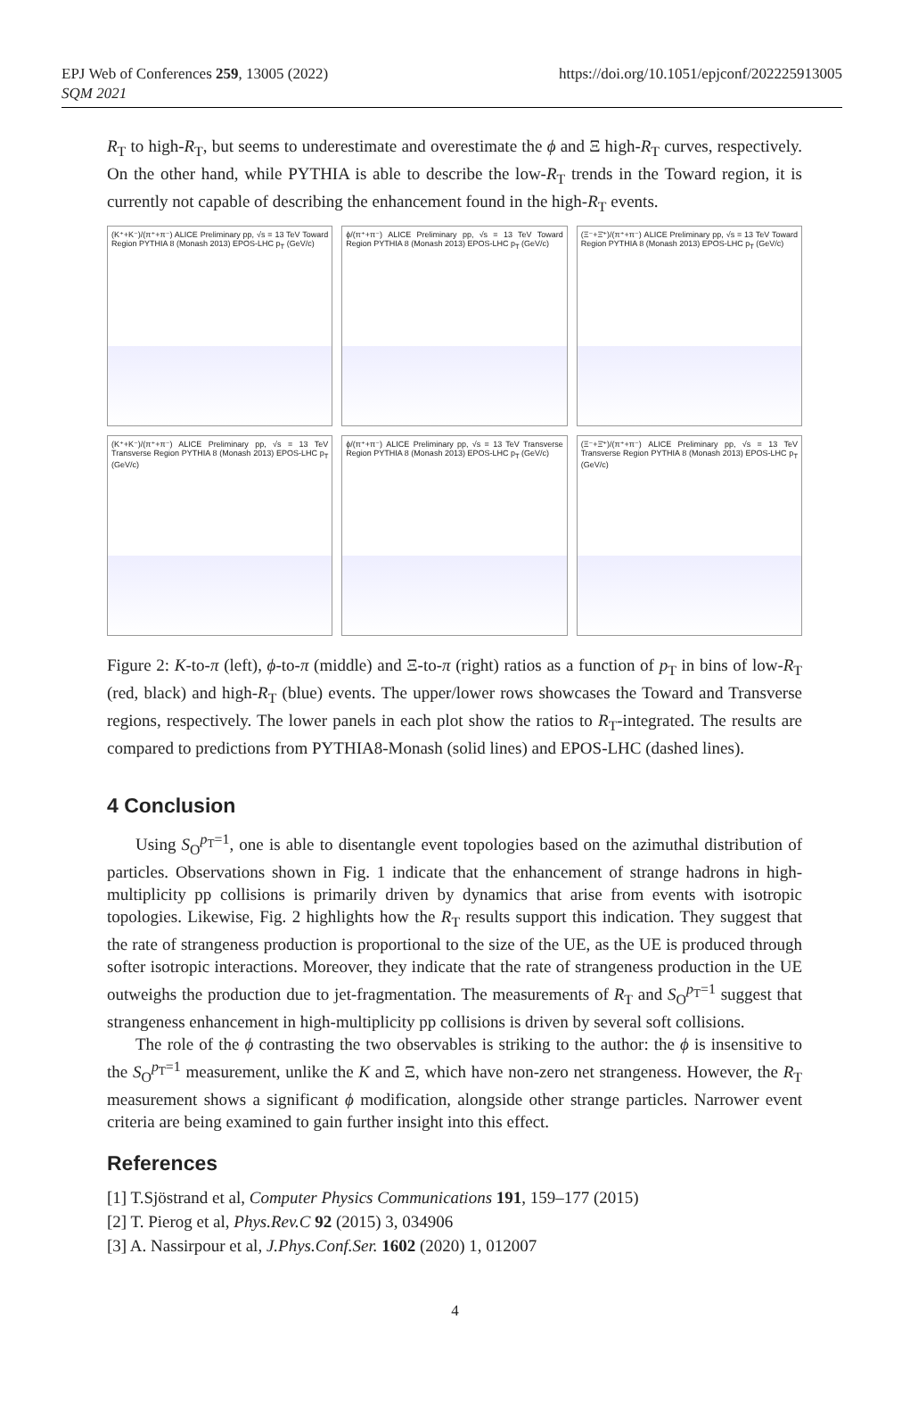EPJ Web of Conferences 259, 13005 (2022)
SQM 2021
https://doi.org/10.1051/epjconf/202225913005
R<sub>T</sub> to high-R<sub>T</sub>, but seems to underestimate and overestimate the ϕ and Ξ high-R<sub>T</sub> curves, respectively. On the other hand, while PYTHIA is able to describe the low-R<sub>T</sub> trends in the Toward region, it is currently not capable of describing the enhancement found in the high-R<sub>T</sub> events.
(K⁺+K⁻)/(π⁺+π⁻) ALICE Preliminary pp, √s = 13 TeV Toward Region PYTHIA 8 (Monash 2013) EPOS-LHC p<sub>T</sub> (GeV/c)
ϕ/(π⁺+π⁻) ALICE Preliminary pp, √s = 13 TeV Toward Region PYTHIA 8 (Monash 2013) EPOS-LHC p<sub>T</sub> (GeV/c)
(Ξ⁻+Ξ̄⁺)/(π⁺+π⁻) ALICE Preliminary pp, √s = 13 TeV Toward Region PYTHIA 8 (Monash 2013) EPOS-LHC p<sub>T</sub> (GeV/c)
(K⁺+K⁻)/(π⁺+π⁻) ALICE Preliminary pp, √s = 13 TeV Transverse Region PYTHIA 8 (Monash 2013) EPOS-LHC p<sub>T</sub> (GeV/c)
ϕ/(π⁺+π⁻) ALICE Preliminary pp, √s = 13 TeV Transverse Region PYTHIA 8 (Monash 2013) EPOS-LHC p<sub>T</sub> (GeV/c)
(Ξ⁻+Ξ̄⁺)/(π⁺+π⁻) ALICE Preliminary pp, √s = 13 TeV Transverse Region PYTHIA 8 (Monash 2013) EPOS-LHC p<sub>T</sub> (GeV/c)
Figure 2: K-to-π (left), ϕ-to-π (middle) and Ξ-to-π (right) ratios as a function of p<sub>T</sub> in bins of low-R<sub>T</sub> (red, black) and high-R<sub>T</sub> (blue) events. The upper/lower rows showcases the Toward and Transverse regions, respectively. The lower panels in each plot show the ratios to R<sub>T</sub>-integrated. The results are compared to predictions from PYTHIA8-Monash (solid lines) and EPOS-LHC (dashed lines).
4 Conclusion
Using S<sub>O</sub><sup>p<sub>T</sub>=1</sup>, one is able to disentangle event topologies based on the azimuthal distribution of particles. Observations shown in Fig. 1 indicate that the enhancement of strange hadrons in high-multiplicity pp collisions is primarily driven by dynamics that arise from events with isotropic topologies. Likewise, Fig. 2 highlights how the R<sub>T</sub> results support this indication. They suggest that the rate of strangeness production is proportional to the size of the UE, as the UE is produced through softer isotropic interactions. Moreover, they indicate that the rate of strangeness production in the UE outweighs the production due to jet-fragmentation. The measurements of R<sub>T</sub> and S<sub>O</sub><sup>p<sub>T</sub>=1</sup> suggest that strangeness enhancement in high-multiplicity pp collisions is driven by several soft collisions.
The role of the ϕ contrasting the two observables is striking to the author: the ϕ is insensitive to the S<sub>O</sub><sup>p<sub>T</sub>=1</sup> measurement, unlike the K and Ξ, which have non-zero net strangeness. However, the R<sub>T</sub> measurement shows a significant ϕ modification, alongside other strange particles. Narrower event criteria are being examined to gain further insight into this effect.
References
[1] T.Sjöstrand et al, Computer Physics Communications 191, 159–177 (2015)
[2] T. Pierog et al, Phys.Rev.C 92 (2015) 3, 034906
[3] A. Nassirpour et al, J.Phys.Conf.Ser. 1602 (2020) 1, 012007
4